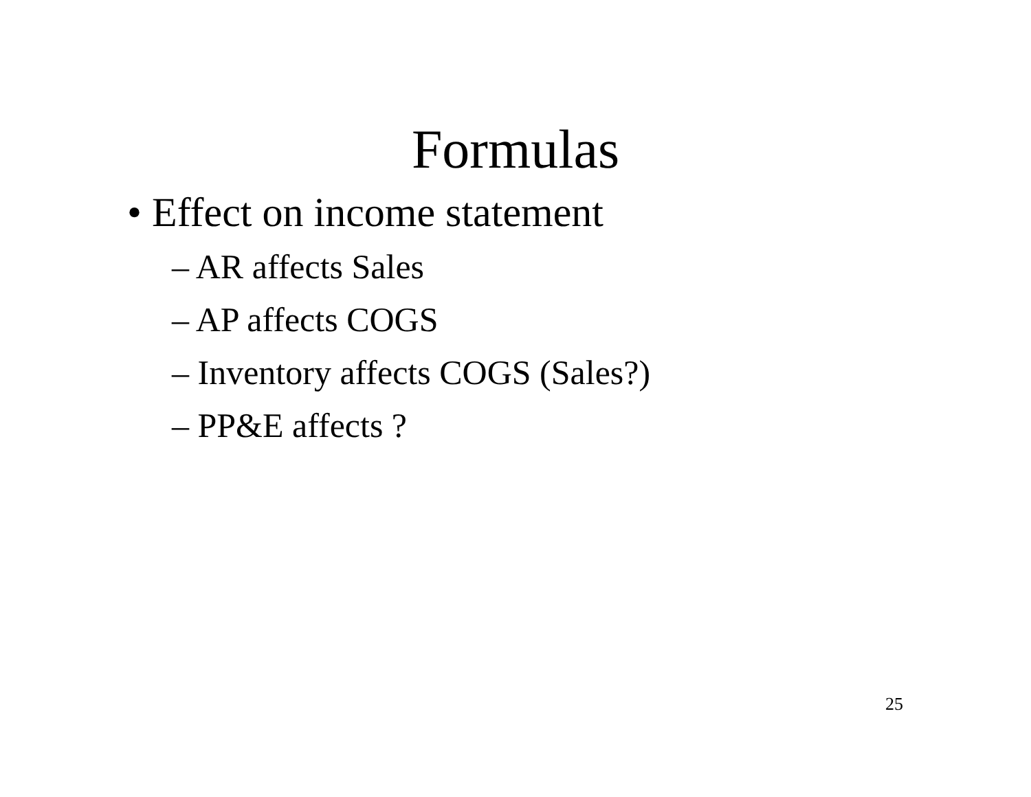Formulas
• Effect on income statement
– AR affects Sales
– AP affects COGS
– Inventory affects COGS (Sales?)
– PP&E affects ?
25